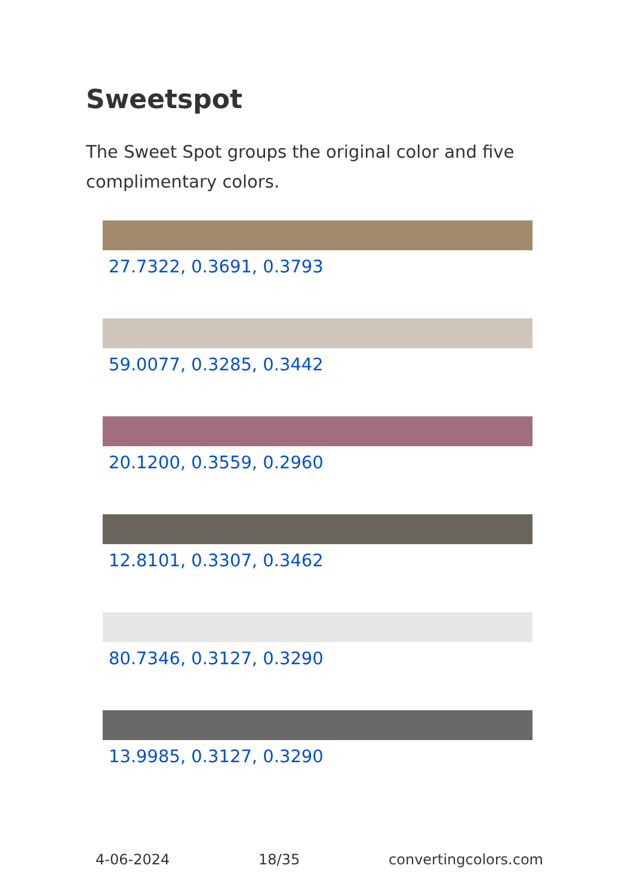Sweetspot
The Sweet Spot groups the original color and five complimentary colors.
27.7322, 0.3691, 0.3793
59.0077, 0.3285, 0.3442
20.1200, 0.3559, 0.2960
12.8101, 0.3307, 0.3462
80.7346, 0.3127, 0.3290
13.9985, 0.3127, 0.3290
4-06-2024 18/35 convertingcolors.com